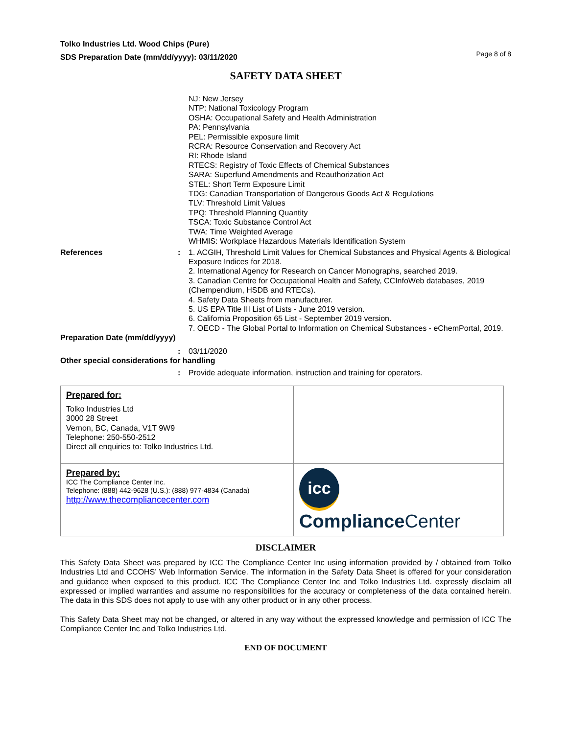Tolko Industries Ltd. Wood Chips (Pure)
SDS Preparation Date (mm/dd/yyyy): 03/11/2020
Page 8 of 8
SAFETY DATA SHEET
NJ: New Jersey
NTP: National Toxicology Program
OSHA: Occupational Safety and Health Administration
PA: Pennsylvania
PEL: Permissible exposure limit
RCRA: Resource Conservation and Recovery Act
RI: Rhode Island
RTECS: Registry of Toxic Effects of Chemical Substances
SARA: Superfund Amendments and Reauthorization Act
STEL: Short Term Exposure Limit
TDG: Canadian Transportation of Dangerous Goods Act & Regulations
TLV: Threshold Limit Values
TPQ: Threshold Planning Quantity
TSCA: Toxic Substance Control Act
TWA: Time Weighted Average
WHMIS: Workplace Hazardous Materials Identification System
References : 1. ACGIH, Threshold Limit Values for Chemical Substances and Physical Agents & Biological Exposure Indices for 2018.
2. International Agency for Research on Cancer Monographs, searched 2019.
3. Canadian Centre for Occupational Health and Safety, CCInfoWeb databases, 2019 (Chempendium, HSDB and RTECs).
4. Safety Data Sheets from manufacturer.
5. US EPA Title III List of Lists - June 2019 version.
6. California Proposition 65 List - September 2019 version.
7. OECD - The Global Portal to Information on Chemical Substances - eChemPortal, 2019.
Preparation Date (mm/dd/yyyy)
: 03/11/2020
Other special considerations for handling
: Provide adequate information, instruction and training for operators.
| Prepared for: Tolko Industries Ltd 3000 28 Street Vernon, BC, Canada, V1T 9W9 Telephone: 250-550-2512 Direct all enquiries to: Tolko Industries Ltd. | |
| Prepared by: ICC The Compliance Center Inc. Telephone: (888) 442-9628 (U.S.): (888) 977-4834 (Canada) http://www.thecompliancecenter.com | icc Compliance Center |
DISCLAIMER
This Safety Data Sheet was prepared by ICC The Compliance Center Inc using information provided by / obtained from Tolko Industries Ltd and CCOHS’ Web Information Service. The information in the Safety Data Sheet is offered for your consideration and guidance when exposed to this product. ICC The Compliance Center Inc and Tolko Industries Ltd. expressly disclaim all expressed or implied warranties and assume no responsibilities for the accuracy or completeness of the data contained herein. The data in this SDS does not apply to use with any other product or in any other process.
This Safety Data Sheet may not be changed, or altered in any way without the expressed knowledge and permission of ICC The Compliance Center Inc and Tolko Industries Ltd.
END OF DOCUMENT